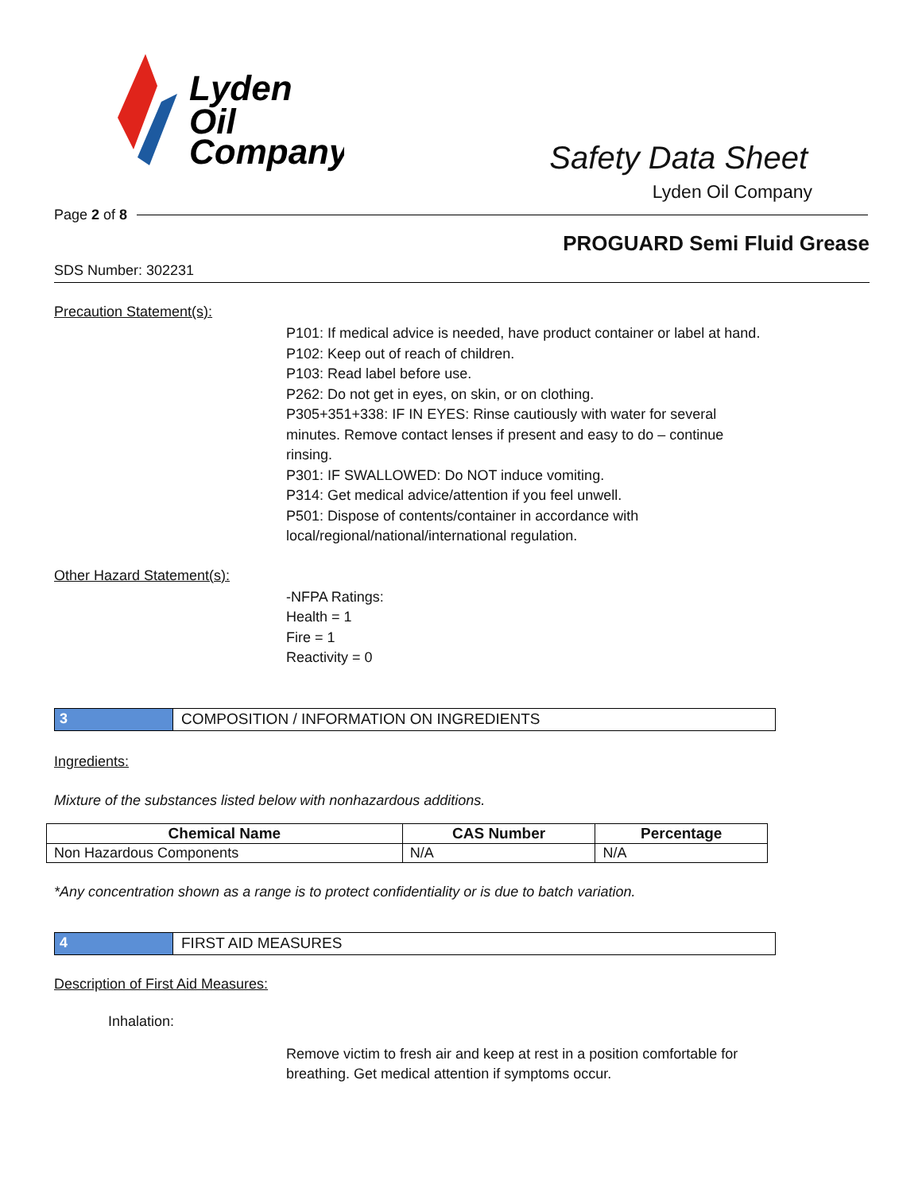Lyden
Oil
Company
Safety Data Sheet
Lyden Oil Company
Page 2 of 8
PROGUARD Semi Fluid Grease
SDS Number: 302231
Precaution Statement(s):
P101: If medical advice is needed, have product container or label at hand.
P102: Keep out of reach of children.
P103: Read label before use.
P262: Do not get in eyes, on skin, or on clothing.
P305+351+338: IF IN EYES: Rinse cautiously with water for several minutes. Remove contact lenses if present and easy to do – continue rinsing.
P301: IF SWALLOWED: Do NOT induce vomiting.
P314: Get medical advice/attention if you feel unwell.
P501: Dispose of contents/container in accordance with local/regional/national/international regulation.
Other Hazard Statement(s):
-NFPA Ratings:
Health = 1
Fire = 1
Reactivity = 0
3 COMPOSITION / INFORMATION ON INGREDIENTS
Ingredients:
Mixture of the substances listed below with nonhazardous additions.
| Chemical Name | CAS Number | Percentage |
| --- | --- | --- |
| Non Hazardous Components | N/A | N/A |
*Any concentration shown as a range is to protect confidentiality or is due to batch variation.
4 FIRST AID MEASURES
Description of First Aid Measures:
Inhalation:
Remove victim to fresh air and keep at rest in a position comfortable for breathing. Get medical attention if symptoms occur.